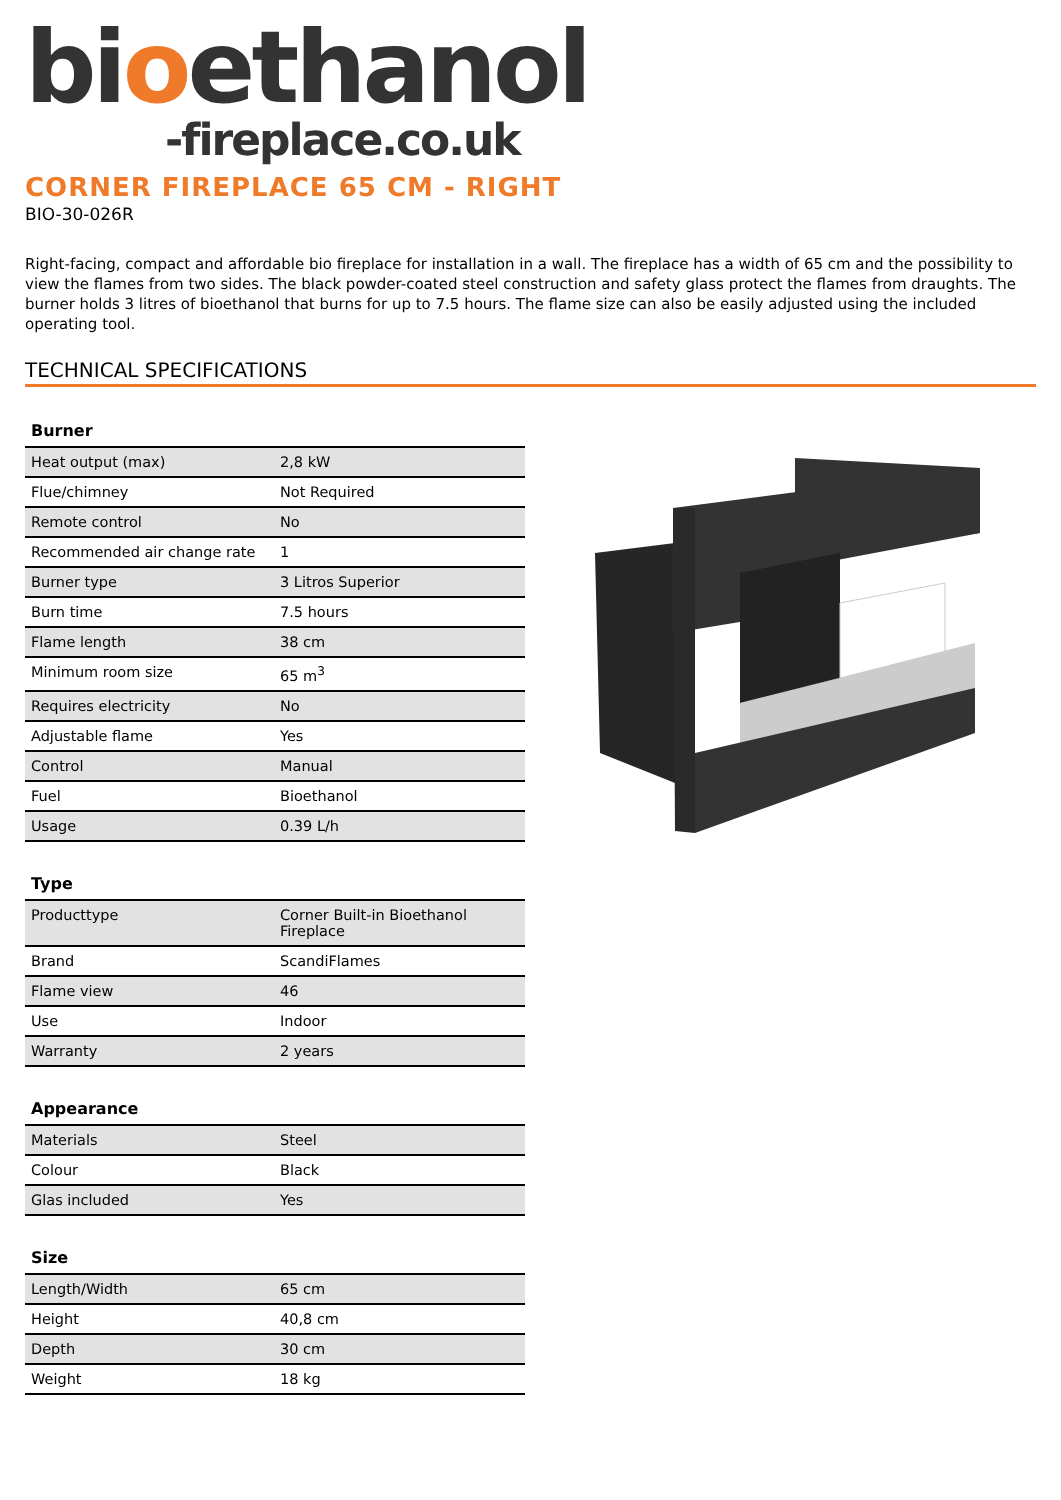bioethanol
-fireplace.co.uk
CORNER FIREPLACE 65 CM - RIGHT
BIO-30-026R
Right-facing, compact and affordable bio fireplace for installation in a wall. The fireplace has a width of 65 cm and the possibility to view the flames from two sides. The black powder-coated steel construction and safety glass protect the flames from draughts. The burner holds 3 litres of bioethanol that burns for up to 7.5 hours. The flame size can also be easily adjusted using the included operating tool.
TECHNICAL SPECIFICATIONS
| Burner | |
| --- | --- |
| Heat output (max) | 2,8 kW |
| Flue/chimney | Not Required |
| Remote control | No |
| Recommended air change rate | 1 |
| Burner type | 3 Litros Superior |
| Burn time | 7.5 hours |
| Flame length | 38 cm |
| Minimum room size | 65 m<sup>3</sup> |
| Requires electricity | No |
| Adjustable flame | Yes |
| Control | Manual |
| Fuel | Bioethanol |
| Usage | 0.39 L/h |
| Type | |
| --- | --- |
| Producttype | Corner Built-in Bioethanol Fireplace |
| Brand | ScandiFlames |
| Flame view | 46 |
| Use | Indoor |
| Warranty | 2 years |
| Appearance | |
| --- | --- |
| Materials | Steel |
| Colour | Black |
| Glas included | Yes |
| Size | |
| --- | --- |
| Length/Width | 65 cm |
| Height | 40,8 cm |
| Depth | 30 cm |
| Weight | 18 kg |